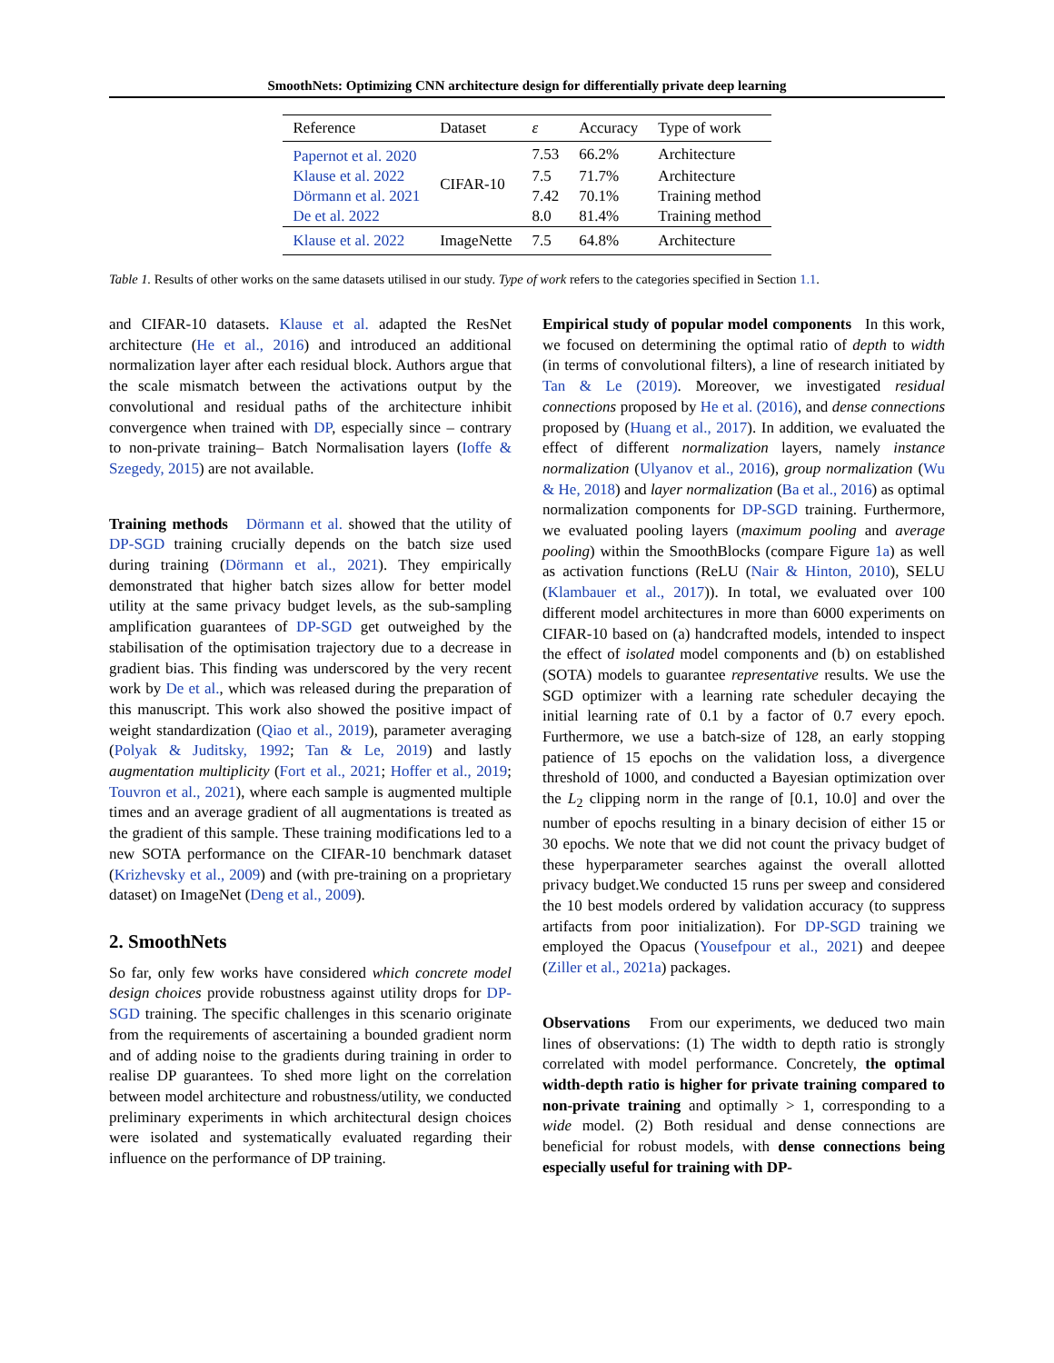SmoothNets: Optimizing CNN architecture design for differentially private deep learning
| Reference | Dataset | ε | Accuracy | Type of work |
| --- | --- | --- | --- | --- |
| Papernot et al. 2020 | CIFAR-10 | 7.53 | 66.2% | Architecture |
| Klause et al. 2022 | | 7.5 | 71.7% | Architecture |
| Dörmann et al. 2021 | | 7.42 | 70.1% | Training method |
| De et al. 2022 | | 8.0 | 81.4% | Training method |
| Klause et al. 2022 | ImageNette | 7.5 | 64.8% | Architecture |
Table 1. Results of other works on the same datasets utilised in our study. Type of work refers to the categories specified in Section 1.1.
and CIFAR-10 datasets. Klause et al. adapted the ResNet architecture (He et al., 2016) and introduced an additional normalization layer after each residual block. Authors argue that the scale mismatch between the activations output by the convolutional and residual paths of the architecture inhibit convergence when trained with DP, especially since – contrary to non-private training– Batch Normalisation layers (Ioffe & Szegedy, 2015) are not available.
Training methods Dörmann et al. showed that the utility of DP-SGD training crucially depends on the batch size used during training (Dörmann et al., 2021). They empirically demonstrated that higher batch sizes allow for better model utility at the same privacy budget levels, as the sub-sampling amplification guarantees of DP-SGD get outweighed by the stabilisation of the optimisation trajectory due to a decrease in gradient bias. This finding was underscored by the very recent work by De et al., which was released during the preparation of this manuscript. This work also showed the positive impact of weight standardization (Qiao et al., 2019), parameter averaging (Polyak & Juditsky, 1992; Tan & Le, 2019) and lastly augmentation multiplicity (Fort et al., 2021; Hoffer et al., 2019; Touvron et al., 2021), where each sample is augmented multiple times and an average gradient of all augmentations is treated as the gradient of this sample. These training modifications led to a new SOTA performance on the CIFAR-10 benchmark dataset (Krizhevsky et al., 2009) and (with pre-training on a proprietary dataset) on ImageNet (Deng et al., 2009).
2. SmoothNets
So far, only few works have considered which concrete model design choices provide robustness against utility drops for DP-SGD training. The specific challenges in this scenario originate from the requirements of ascertaining a bounded gradient norm and of adding noise to the gradients during training in order to realise DP guarantees. To shed more light on the correlation between model architecture and robustness/utility, we conducted preliminary experiments in which architectural design choices were isolated and systematically evaluated regarding their influence on the performance of DP training.
Empirical study of popular model components In this work, we focused on determining the optimal ratio of depth to width (in terms of convolutional filters), a line of research initiated by Tan & Le (2019). Moreover, we investigated residual connections proposed by He et al. (2016), and dense connections proposed by (Huang et al., 2017). In addition, we evaluated the effect of different normalization layers, namely instance normalization (Ulyanov et al., 2016), group normalization (Wu & He, 2018) and layer normalization (Ba et al., 2016) as optimal normalization components for DP-SGD training. Furthermore, we evaluated pooling layers (maximum pooling and average pooling) within the SmoothBlocks (compare Figure 1a) as well as activation functions (ReLU (Nair & Hinton, 2010), SELU (Klambauer et al., 2017)). In total, we evaluated over 100 different model architectures in more than 6000 experiments on CIFAR-10 based on (a) handcrafted models, intended to inspect the effect of isolated model components and (b) on established (SOTA) models to guarantee representative results. We use the SGD optimizer with a learning rate scheduler decaying the initial learning rate of 0.1 by a factor of 0.7 every epoch. Furthermore, we use a batch-size of 128, an early stopping patience of 15 epochs on the validation loss, a divergence threshold of 1000, and conducted a Bayesian optimization over the L<sub>2</sub> clipping norm in the range of [0.1, 10.0] and over the number of epochs resulting in a binary decision of either 15 or 30 epochs. We note that we did not count the privacy budget of these hyperparameter searches against the overall allotted privacy budget.We conducted 15 runs per sweep and considered the 10 best models ordered by validation accuracy (to suppress artifacts from poor initialization). For DP-SGD training we employed the Opacus (Yousefpour et al., 2021) and deepee (Ziller et al., 2021a) packages.
Observations From our experiments, we deduced two main lines of observations: (1) The width to depth ratio is strongly correlated with model performance. Concretely, the optimal width-depth ratio is higher for private training compared to non-private training and optimally > 1, corresponding to a wide model. (2) Both residual and dense connections are beneficial for robust models, with dense connections being especially useful for training with DP-